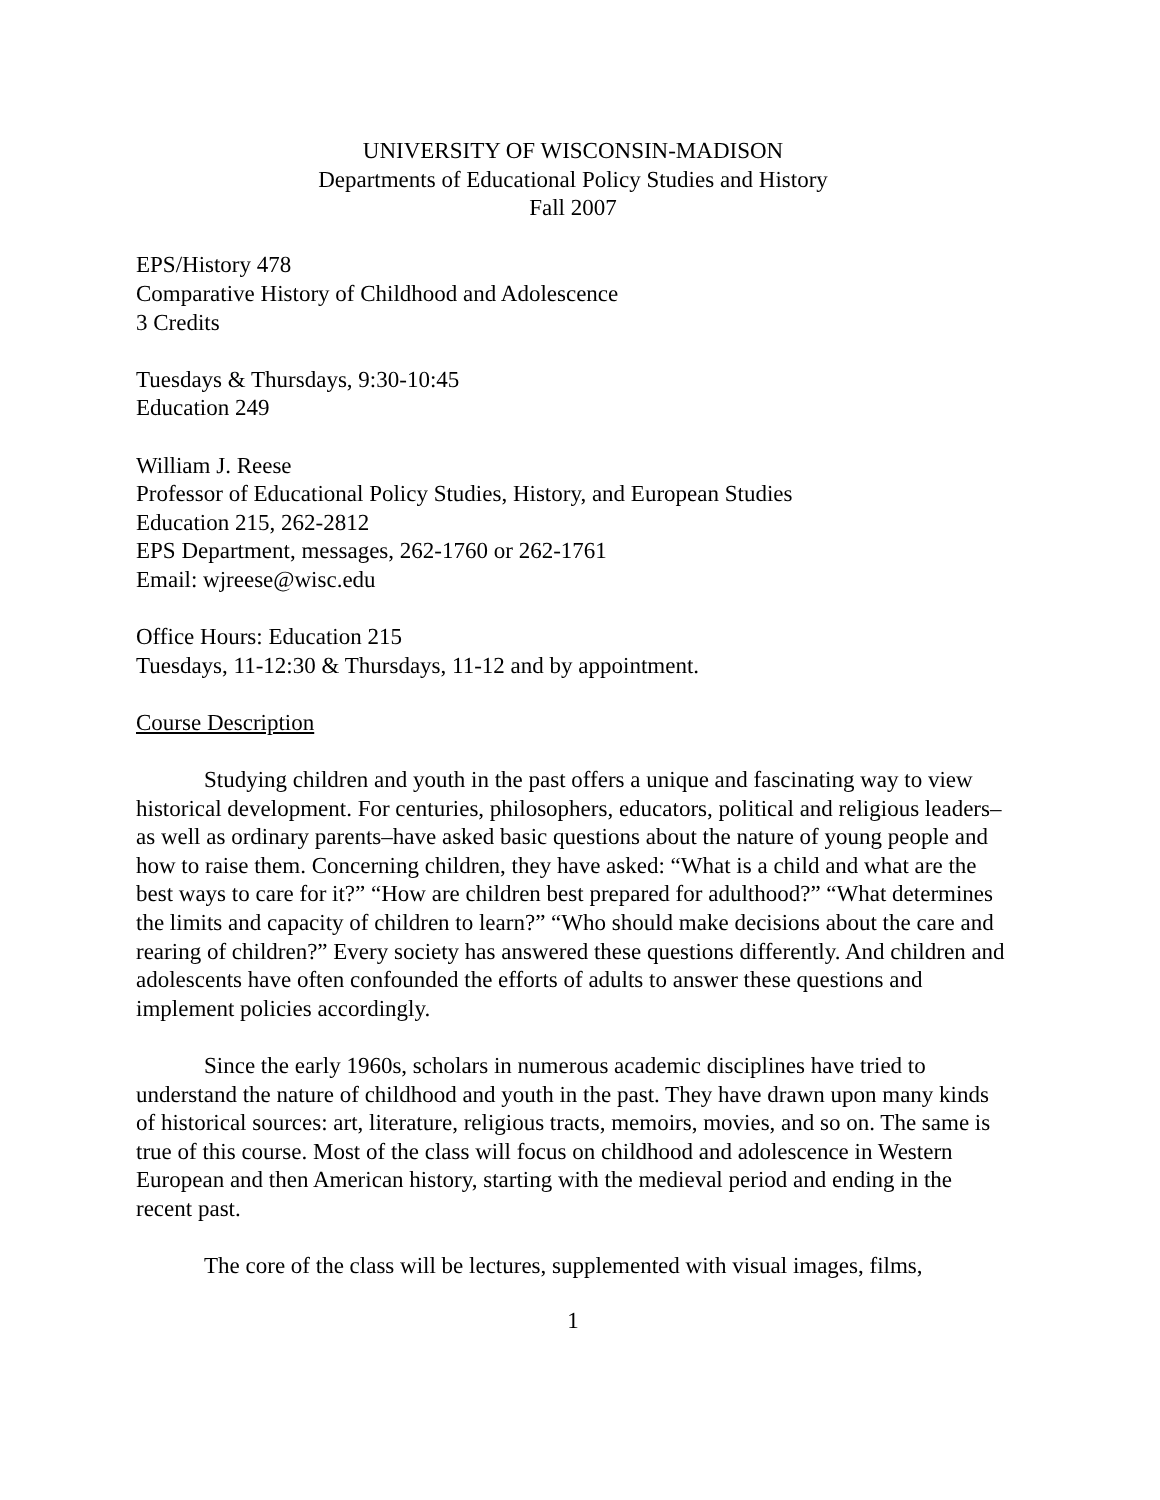UNIVERSITY OF WISCONSIN-MADISON
Departments of Educational Policy Studies and History
Fall 2007
EPS/History 478
Comparative History of Childhood and Adolescence
3 Credits
Tuesdays & Thursdays, 9:30-10:45
Education 249
William J. Reese
Professor of Educational Policy Studies, History, and European Studies
Education 215, 262-2812
EPS Department, messages, 262-1760 or 262-1761
Email: wjreese@wisc.edu
Office Hours: Education 215
Tuesdays, 11-12:30 & Thursdays, 11-12 and by appointment.
Course Description
Studying children and youth in the past offers a unique and fascinating way to view historical development. For centuries, philosophers, educators, political and religious leaders–as well as ordinary parents–have asked basic questions about the nature of young people and how to raise them. Concerning children, they have asked: “What is a child and what are the best ways to care for it?” “How are children best prepared for adulthood?” “What determines the limits and capacity of children to learn?” “Who should make decisions about the care and rearing of children?” Every society has answered these questions differently. And children and adolescents have often confounded the efforts of adults to answer these questions and implement policies accordingly.
Since the early 1960s, scholars in numerous academic disciplines have tried to understand the nature of childhood and youth in the past. They have drawn upon many kinds of historical sources: art, literature, religious tracts, memoirs, movies, and so on. The same is true of this course. Most of the class will focus on childhood and adolescence in Western European and then American history, starting with the medieval period and ending in the recent past.
The core of the class will be lectures, supplemented with visual images, films,
1